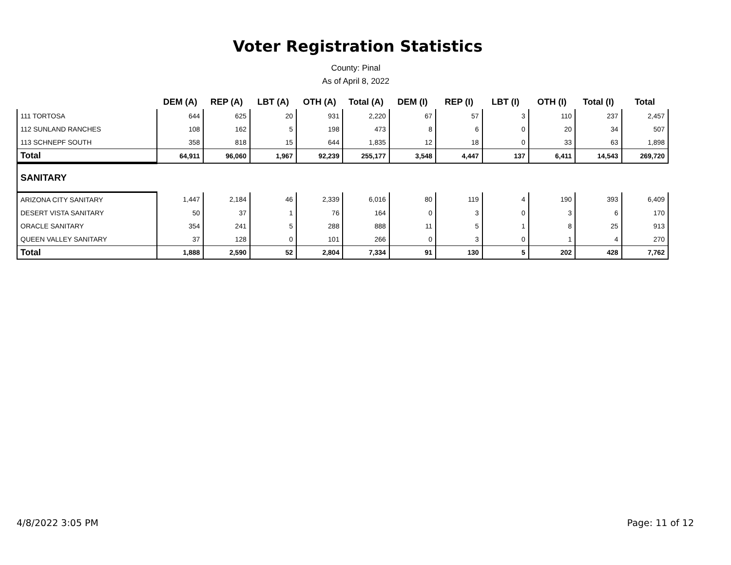Voter Registration Statistics
County: Pinal
As of April 8, 2022
| | DEM (A) | REP (A) | LBT (A) | OTH (A) | Total (A) | DEM (I) | REP (I) | LBT (I) | OTH (I) | Total (I) | Total |
| --- | --- | --- | --- | --- | --- | --- | --- | --- | --- | --- | --- |
| 111 TORTOSA | 644 | 625 | 20 | 931 | 2,220 | 67 | 57 | 3 | 110 | 237 | 2,457 |
| 112 SUNLAND RANCHES | 108 | 162 | 5 | 198 | 473 | 8 | 6 | 0 | 20 | 34 | 507 |
| 113 SCHNEPF SOUTH | 358 | 818 | 15 | 644 | 1,835 | 12 | 18 | 0 | 33 | 63 | 1,898 |
| Total | 64,911 | 96,060 | 1,967 | 92,239 | 255,177 | 3,548 | 4,447 | 137 | 6,411 | 14,543 | 269,720 |
| SANITARY | | | | | | | | | | | |
| ARIZONA CITY SANITARY | 1,447 | 2,184 | 46 | 2,339 | 6,016 | 80 | 119 | 4 | 190 | 393 | 6,409 |
| DESERT VISTA SANITARY | 50 | 37 | 1 | 76 | 164 | 0 | 3 | 0 | 3 | 6 | 170 |
| ORACLE SANITARY | 354 | 241 | 5 | 288 | 888 | 11 | 5 | 1 | 8 | 25 | 913 |
| QUEEN VALLEY SANITARY | 37 | 128 | 0 | 101 | 266 | 0 | 3 | 0 | 1 | 4 | 270 |
| Total | 1,888 | 2,590 | 52 | 2,804 | 7,334 | 91 | 130 | 5 | 202 | 428 | 7,762 |
4/8/2022 3:05 PM Page: 11 of 12